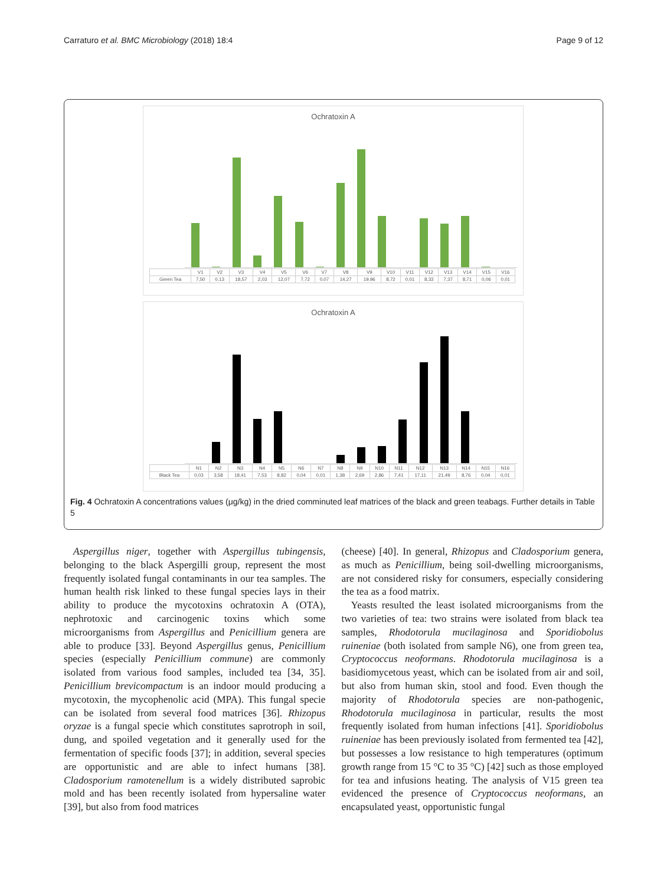Carraturo et al. BMC Microbiology (2018) 18:4 Page 9 of 12
Ochratoxin A
| | V1 | V2 | V3 | V4 | V5 | V6 | V7 | V8 | V9 | V10 | V11 | V12 | V13 | V14 | V15 | V16 |
| Green Tea | 7,50 | 0,13 | 18,57 | 2,03 | 12,07 | 7,72 | 0,07 | 14,27 | 19,96 | 8,72 | 0,01 | 8,33 | 7,37 | 8,71 | 0,06 | 0,01 |
Ochratoxin A
| | N1 | N2 | N3 | N4 | N5 | N6 | N7 | N8 | N9 | N10 | N11 | N12 | N13 | N14 | N15 | N16 |
| Black Tea | 0,03 | 3,58 | 18,41 | 7,53 | 8,82 | 0,04 | 0,01 | 1,38 | 2,69 | 2,86 | 7,41 | 17,11 | 21,49 | 8,76 | 0,04 | 0,01 |
Fig. 4 Ochratoxin A concentrations values (μg/kg) in the dried comminuted leaf matrices of the black and green teabags. Further details in Table 5
Aspergillus niger, together with Aspergillus tubingensis, belonging to the black Aspergilli group, represent the most frequently isolated fungal contaminants in our tea samples. The human health risk linked to these fungal species lays in their ability to produce the mycotoxins ochratoxin A (OTA), nephrotoxic and carcinogenic toxins which some microorganisms from Aspergillus and Penicillium genera are able to produce [33]. Beyond Aspergillus genus, Penicillium species (especially Penicillium commune) are commonly isolated from various food samples, included tea [34, 35]. Penicillium brevicompactum is an indoor mould producing a mycotoxin, the mycophenolic acid (MPA). This fungal specie can be isolated from several food matrices [36]. Rhizopus oryzae is a fungal specie which constitutes saprotroph in soil, dung, and spoiled vegetation and it generally used for the fermentation of specific foods [37]; in addition, several species are opportunistic and are able to infect humans [38]. Cladosporium ramotenellum is a widely distributed saprobic mold and has been recently isolated from hypersaline water [39], but also from food matrices
(cheese) [40]. In general, Rhizopus and Cladosporium genera, as much as Penicillium, being soil-dwelling microorganisms, are not considered risky for consumers, especially considering the tea as a food matrix.
Yeasts resulted the least isolated microorganisms from the two varieties of tea: two strains were isolated from black tea samples, Rhodotorula mucilaginosa and Sporidiobolus ruineniae (both isolated from sample N6), one from green tea, Cryptococcus neoformans. Rhodotorula mucilaginosa is a basidiomycetous yeast, which can be isolated from air and soil, but also from human skin, stool and food. Even though the majority of Rhodotorula species are non-pathogenic, Rhodotorula mucilaginosa in particular, results the most frequently isolated from human infections [41]. Sporidiobolus ruineniae has been previously isolated from fermented tea [42], but possesses a low resistance to high temperatures (optimum growth range from 15 °C to 35 °C) [42] such as those employed for tea and infusions heating. The analysis of V15 green tea evidenced the presence of Cryptococcus neoformans, an encapsulated yeast, opportunistic fungal